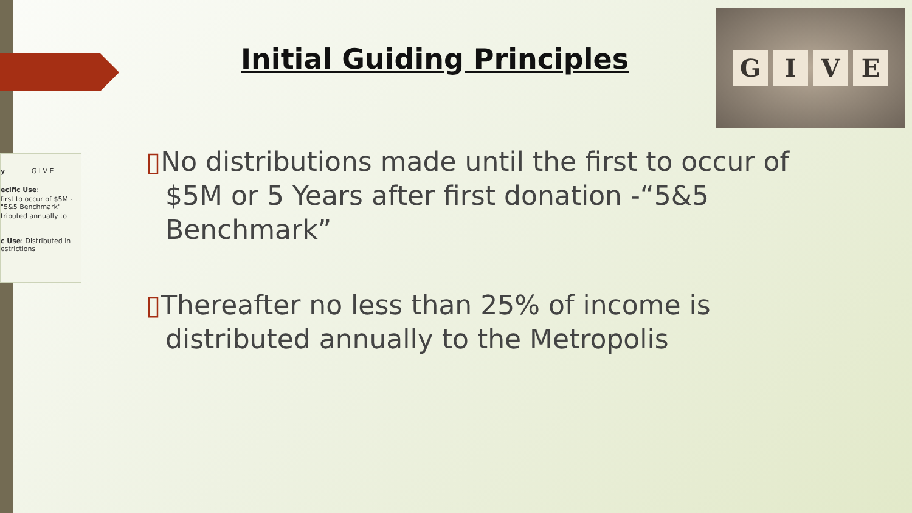y G I V E
ecific Use:
first to occur of $5M -"5&5 Benchmark"
tributed annually to
c Use: Distributed in estrictions
Initial Guiding Principles
GIVE
▯No distributions made until the first to occur of $5M or 5 Years after first donation -“5&5 Benchmark”
▯Thereafter no less than 25% of income is distributed annually to the Metropolis